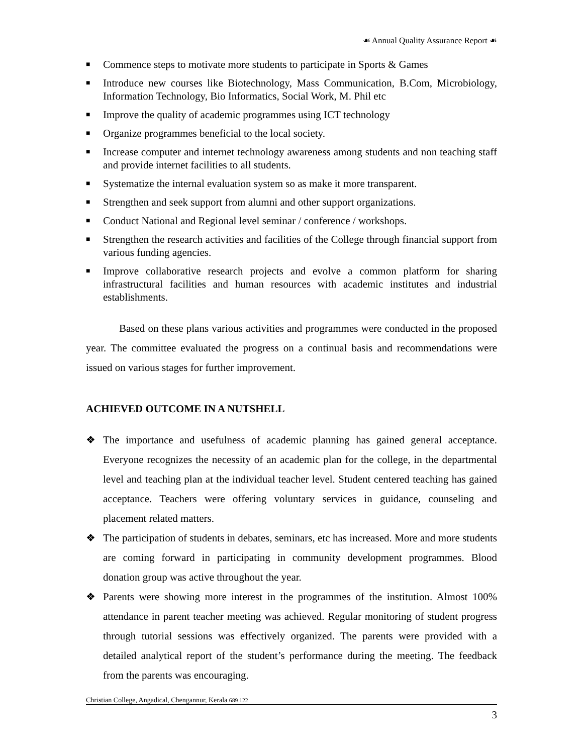☙ Annual Quality Assurance Report ☙
■ Commence steps to motivate more students to participate in Sports & Games
■ Introduce new courses like Biotechnology, Mass Communication, B.Com, Microbiology, Information Technology, Bio Informatics, Social Work, M. Phil etc
■ Improve the quality of academic programmes using ICT technology
■ Organize programmes beneficial to the local society.
■ Increase computer and internet technology awareness among students and non teaching staff and provide internet facilities to all students.
■ Systematize the internal evaluation system so as make it more transparent.
■ Strengthen and seek support from alumni and other support organizations.
■ Conduct National and Regional level seminar / conference / workshops.
■ Strengthen the research activities and facilities of the College through financial support from various funding agencies.
■ Improve collaborative research projects and evolve a common platform for sharing infrastructural facilities and human resources with academic institutes and industrial establishments.
Based on these plans various activities and programmes were conducted in the proposed year. The committee evaluated the progress on a continual basis and recommendations were issued on various stages for further improvement.
ACHIEVED OUTCOME IN A NUTSHELL
❖ The importance and usefulness of academic planning has gained general acceptance. Everyone recognizes the necessity of an academic plan for the college, in the departmental level and teaching plan at the individual teacher level. Student centered teaching has gained acceptance. Teachers were offering voluntary services in guidance, counseling and placement related matters.
❖ The participation of students in debates, seminars, etc has increased. More and more students are coming forward in participating in community development programmes. Blood donation group was active throughout the year.
❖ Parents were showing more interest in the programmes of the institution. Almost 100% attendance in parent teacher meeting was achieved. Regular monitoring of student progress through tutorial sessions was effectively organized. The parents were provided with a detailed analytical report of the student’s performance during the meeting. The feedback from the parents was encouraging.
Christian College, Angadical, Chengannur, Kerala 689 122
3